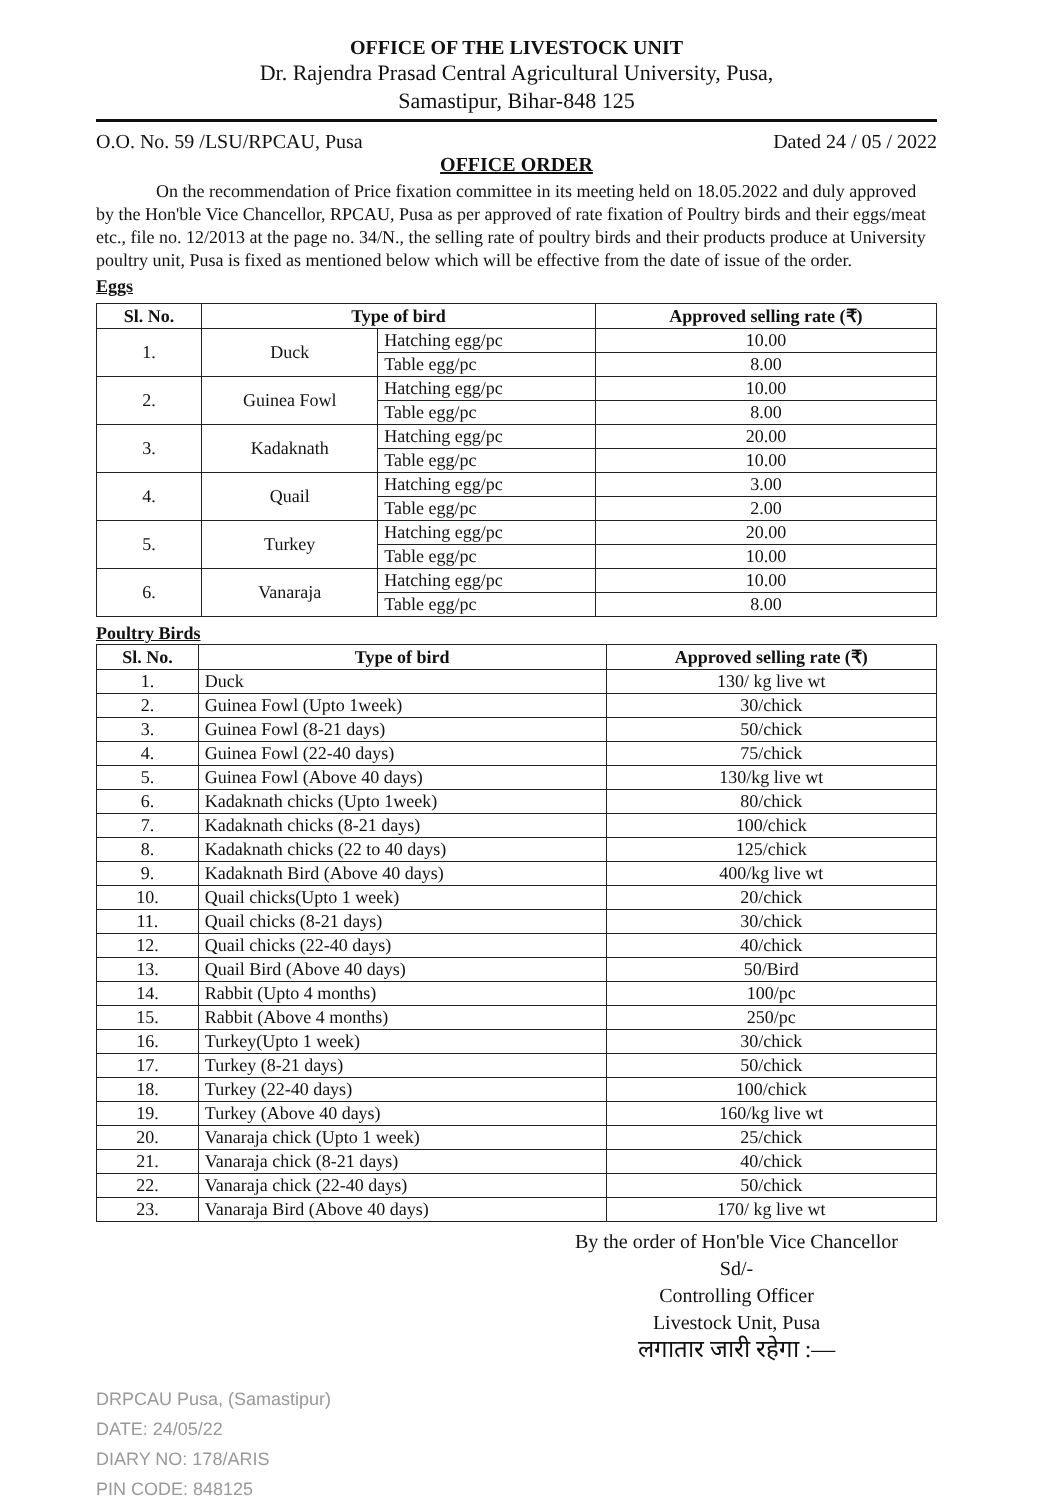OFFICE OF THE LIVESTOCK UNIT
Dr. Rajendra Prasad Central Agricultural University, Pusa,
Samastipur, Bihar-848 125
O.O. No. 59 /LSU/RPCAU, Pusa Dated 24 / 05 / 2022
OFFICE ORDER
On the recommendation of Price fixation committee in its meeting held on 18.05.2022 and duly approved by the Hon'ble Vice Chancellor, RPCAU, Pusa as per approved of rate fixation of Poultry birds and their eggs/meat etc., file no. 12/2013 at the page no. 34/N., the selling rate of poultry birds and their products produce at University poultry unit, Pusa is fixed as mentioned below which will be effective from the date of issue of the order.
Eggs
| Sl. No. | Type of bird | | Approved selling rate (₹) |
| --- | --- | --- | --- |
| 1. | Duck | Hatching egg/pc | 10.00 |
| | | Table egg/pc | 8.00 |
| 2. | Guinea Fowl | Hatching egg/pc | 10.00 |
| | | Table egg/pc | 8.00 |
| 3. | Kadaknath | Hatching egg/pc | 20.00 |
| | | Table egg/pc | 10.00 |
| 4. | Quail | Hatching egg/pc | 3.00 |
| | | Table egg/pc | 2.00 |
| 5. | Turkey | Hatching egg/pc | 20.00 |
| | | Table egg/pc | 10.00 |
| 6. | Vanaraja | Hatching egg/pc | 10.00 |
| | | Table egg/pc | 8.00 |
Poultry Birds
| Sl. No. | Type of bird | Approved selling rate (₹) |
| --- | --- | --- |
| 1. | Duck | 130/ kg live wt |
| 2. | Guinea Fowl (Upto 1week) | 30/chick |
| 3. | Guinea Fowl (8-21 days) | 50/chick |
| 4. | Guinea Fowl (22-40 days) | 75/chick |
| 5. | Guinea Fowl (Above 40 days) | 130/kg live wt |
| 6. | Kadaknath chicks (Upto 1week) | 80/chick |
| 7. | Kadaknath chicks (8-21 days) | 100/chick |
| 8. | Kadaknath chicks (22 to 40 days) | 125/chick |
| 9. | Kadaknath Bird (Above 40 days) | 400/kg live wt |
| 10. | Quail chicks(Upto 1 week) | 20/chick |
| 11. | Quail chicks (8-21 days) | 30/chick |
| 12. | Quail chicks (22-40 days) | 40/chick |
| 13. | Quail Bird (Above 40 days) | 50/Bird |
| 14. | Rabbit (Upto 4 months) | 100/pc |
| 15. | Rabbit (Above 4 months) | 250/pc |
| 16. | Turkey(Upto 1 week) | 30/chick |
| 17. | Turkey (8-21 days) | 50/chick |
| 18. | Turkey (22-40 days) | 100/chick |
| 19. | Turkey (Above 40 days) | 160/kg live wt |
| 20. | Vanaraja chick (Upto 1 week) | 25/chick |
| 21. | Vanaraja chick (8-21 days) | 40/chick |
| 22. | Vanaraja chick (22-40 days) | 50/chick |
| 23. | Vanaraja Bird (Above 40 days) | 170/ kg live wt |
By the order of Hon'ble Vice Chancellor
Sd/-
Controlling Officer
Livestock Unit, Pusa
लगातार जारी रहेगा :—
DRPCAU Pusa, (Samastipur)
DATE: 24/05/22
DIARY NO: 178/ARIS
PIN CODE: 848125